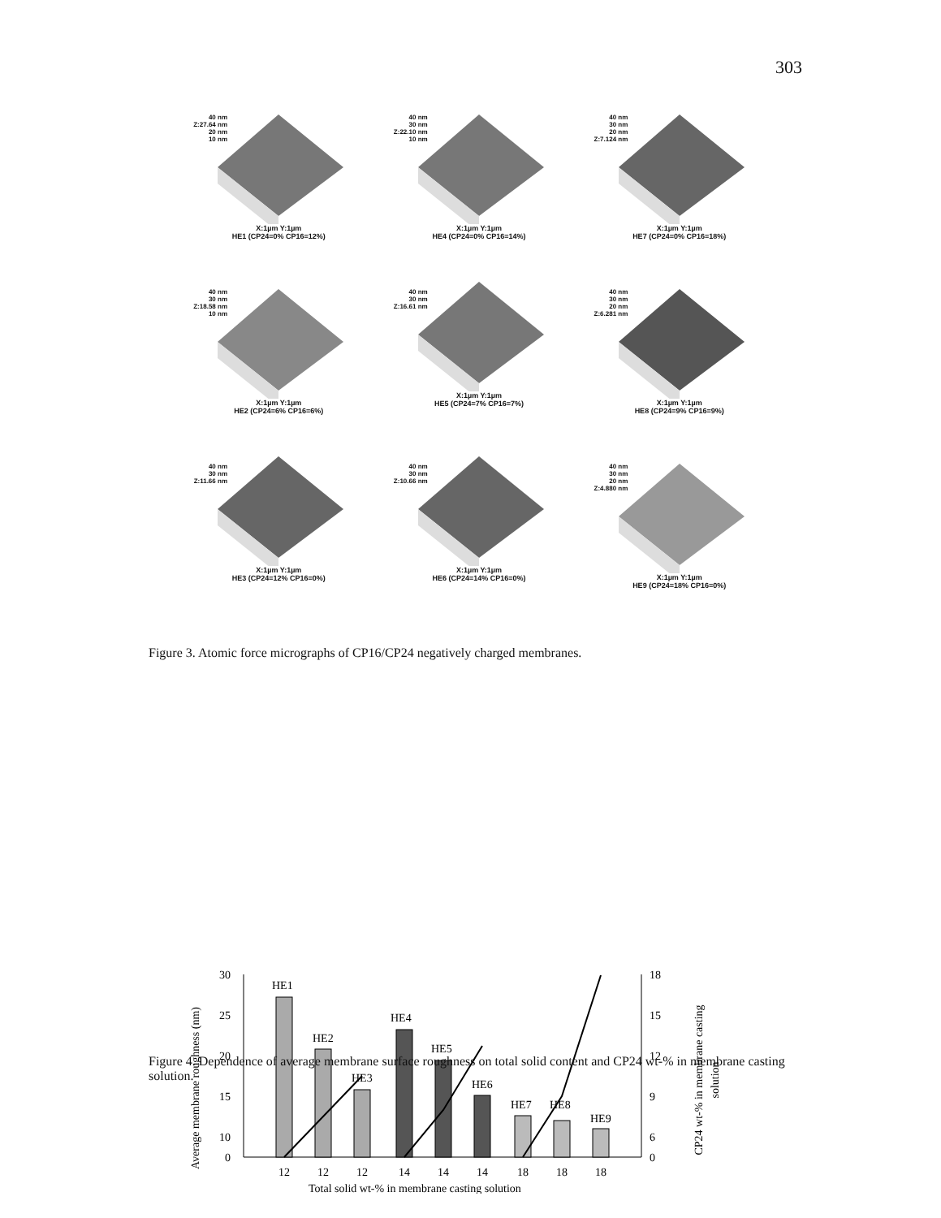303
40 nm
Z:27.64 nm
20 nm
10 nm
X:1µm Y:1µm
HE1 (CP24=0% CP16=12%)
40 nm
30 nm
Z:22.10 nm
10 nm
X:1µm Y:1µm
HE4 (CP24=0% CP16=14%)
40 nm
30 nm
20 nm
Z:7.124 nm
X:1µm Y:1µm
HE7 (CP24=0% CP16=18%)
40 nm
30 nm
Z:18.58 nm
10 nm
X:1µm Y:1µm
HE2 (CP24=6% CP16=6%)
40 nm
30 nm
Z:16.61 nm
X:1µm Y:1µm
HE5 (CP24=7% CP16=7%)
40 nm
30 nm
20 nm
Z:6.281 nm
X:1µm Y:1µm
HE8 (CP24=9% CP16=9%)
40 nm
30 nm
Z:11.66 nm
X:1µm Y:1µm
HE3 (CP24=12% CP16=0%)
40 nm
30 nm
Z:10.66 nm
X:1µm Y:1µm
HE6 (CP24=14% CP16=0%)
40 nm
30 nm
20 nm
Z:4.880 nm
X:1µm Y:1µm
HE9 (CP24=18% CP16=0%)
Figure 3. Atomic force micrographs of CP16/CP24 negatively charged membranes.
Average membrane roughness (nm)
CP24 wt-% in membrane casting
solution
30
25
20
15
10
5
0
18
15
12
9
6
0
HE1
HE2
HE3
HE4
HE5
HE6
HE7
HE8
HE9
12
12
12
14
14
14
18
18
18
Total solid wt-% in membrane casting solution
Figure 4. Dependence of average membrane surface roughness on total solid content and CP24 wt-% in membrane casting solution.